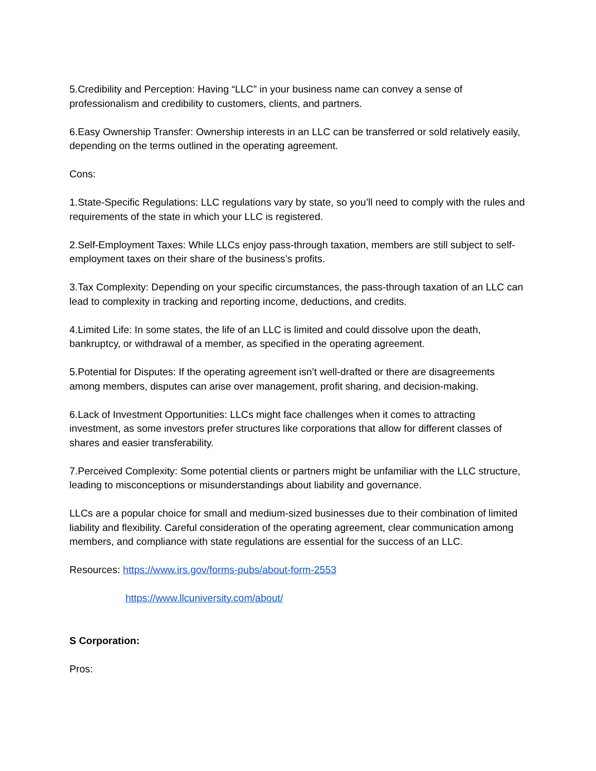5.Credibility and Perception: Having “LLC” in your business name can convey a sense of professionalism and credibility to customers, clients, and partners.
6.Easy Ownership Transfer: Ownership interests in an LLC can be transferred or sold relatively easily, depending on the terms outlined in the operating agreement.
Cons:
1.State-Specific Regulations: LLC regulations vary by state, so you’ll need to comply with the rules and requirements of the state in which your LLC is registered.
2.Self-Employment Taxes: While LLCs enjoy pass-through taxation, members are still subject to self-employment taxes on their share of the business’s profits.
3.Tax Complexity: Depending on your specific circumstances, the pass-through taxation of an LLC can lead to complexity in tracking and reporting income, deductions, and credits.
4.Limited Life: In some states, the life of an LLC is limited and could dissolve upon the death, bankruptcy, or withdrawal of a member, as specified in the operating agreement.
5.Potential for Disputes: If the operating agreement isn’t well-drafted or there are disagreements among members, disputes can arise over management, profit sharing, and decision-making.
6.Lack of Investment Opportunities: LLCs might face challenges when it comes to attracting investment, as some investors prefer structures like corporations that allow for different classes of shares and easier transferability.
7.Perceived Complexity: Some potential clients or partners might be unfamiliar with the LLC structure, leading to misconceptions or misunderstandings about liability and governance.
LLCs are a popular choice for small and medium-sized businesses due to their combination of limited liability and flexibility. Careful consideration of the operating agreement, clear communication among members, and compliance with state regulations are essential for the success of an LLC.
Resources: https://www.irs.gov/forms-pubs/about-form-2553
https://www.llcuniversity.com/about/
S Corporation:
Pros: